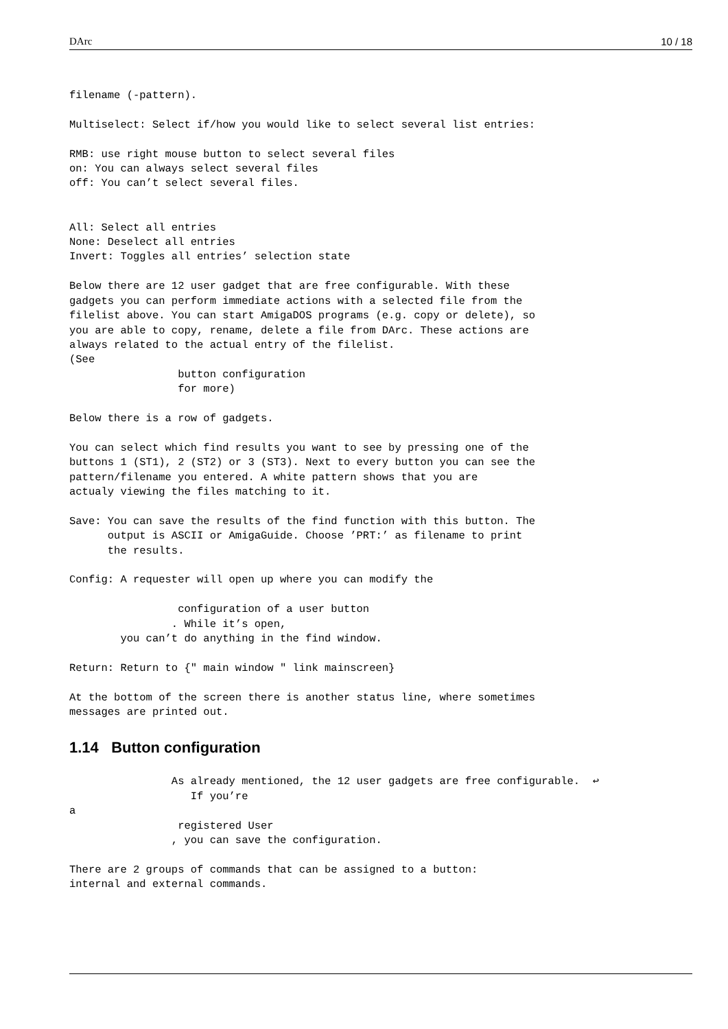DArc 10 / 18
filename (-pattern).

Multiselect: Select if/how you would like to select several list entries:

RMB: use right mouse button to select several files
on: You can always select several files
off: You can’t select several files.


All: Select all entries
None: Deselect all entries
Invert: Toggles all entries’ selection state

Below there are 12 user gadget that are free configurable. With these
gadgets you can perform immediate actions with a selected file from the
filelist above. You can start AmigaDOS programs (e.g. copy or delete), so
you are able to copy, rename, delete a file from DArc. These actions are
always related to the actual entry of the filelist.
(See
                 button configuration
                 for more)

Below there is a row of gadgets.

You can select which find results you want to see by pressing one of the
buttons 1 (ST1), 2 (ST2) or 3 (ST3). Next to every button you can see the
pattern/filename you entered. A white pattern shows that you are
actualy viewing the files matching to it.

Save: You can save the results of the find function with this button. The
      output is ASCII or AmigaGuide. Choose ’PRT:’ as filename to print
      the results.

Config: A requester will open up where you can modify the

                 configuration of a user button
                . While it’s open,
        you can’t do anything in the find window.

Return: Return to {" main window " link mainscreen}

At the bottom of the screen there is another status line, where sometimes
messages are printed out.
1.14 Button configuration
                As already mentioned, the 12 user gadgets are free configurable.  ↩
                   If you’re
a
                 registered User
                , you can save the configuration.

There are 2 groups of commands that can be assigned to a button:
internal and external commands.